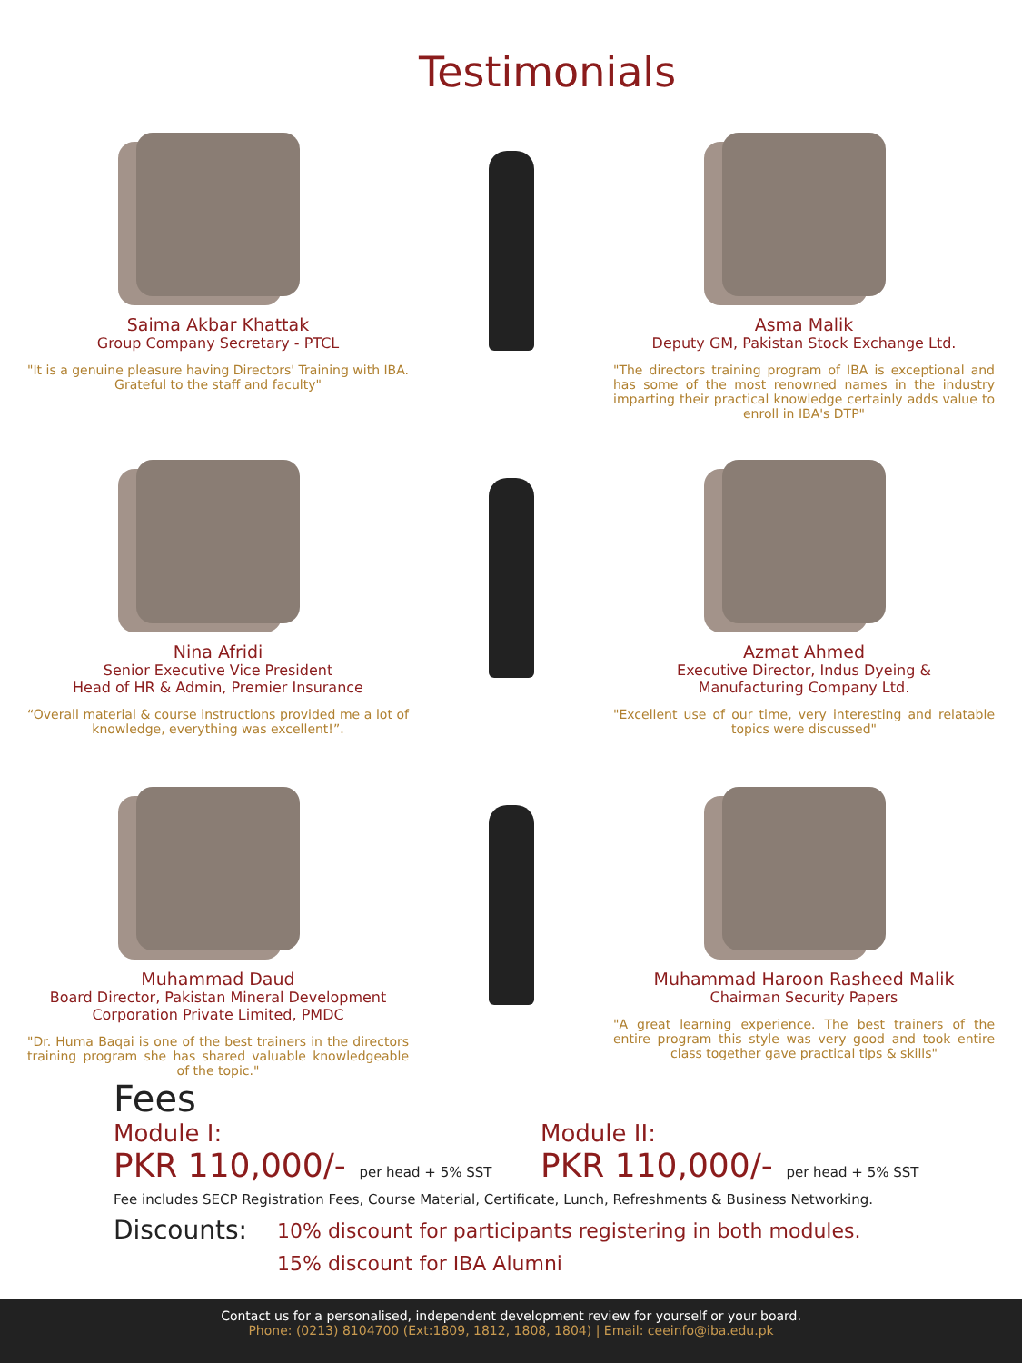Testimonials
Saima Akbar Khattak
Group Company Secretary - PTCL
"It is a genuine pleasure having Directors' Training with IBA. Grateful to the staff and faculty"
Asma Malik
Deputy GM, Pakistan Stock Exchange Ltd.
"The directors training program of IBA is exceptional and has some of the most renowned names in the industry imparting their practical knowledge certainly adds value to enroll in IBA's DTP"
Nina Afridi
Senior Executive Vice President
Head of HR & Admin, Premier Insurance
“Overall material & course instructions provided me a lot of knowledge, everything was excellent!”.
Azmat Ahmed
Executive Director, Indus Dyeing &
Manufacturing Company Ltd.
"Excellent use of our time, very interesting and relatable topics were discussed"
Muhammad Daud
Board Director, Pakistan Mineral Development
Corporation Private Limited, PMDC
"Dr. Huma Baqai is one of the best trainers in the directors training program she has shared valuable knowledgeable of the topic."
Muhammad Haroon Rasheed Malik
Chairman Security Papers
"A great learning experience. The best trainers of the entire program this style was very good and took entire class together gave practical tips & skills"
Fees
Module I:
PKR 110,000/- per head + 5% SST
Module II:
PKR 110,000/- per head + 5% SST
Fee includes SECP Registration Fees, Course Material, Certificate, Lunch, Refreshments & Business Networking.
Discounts:
10% discount for participants registering in both modules.
15% discount for IBA Alumni
Contact us for a personalised, independent development review for yourself or your board.
Phone: (0213) 8104700 (Ext:1809, 1812, 1808, 1804) | Email: ceeinfo@iba.edu.pk